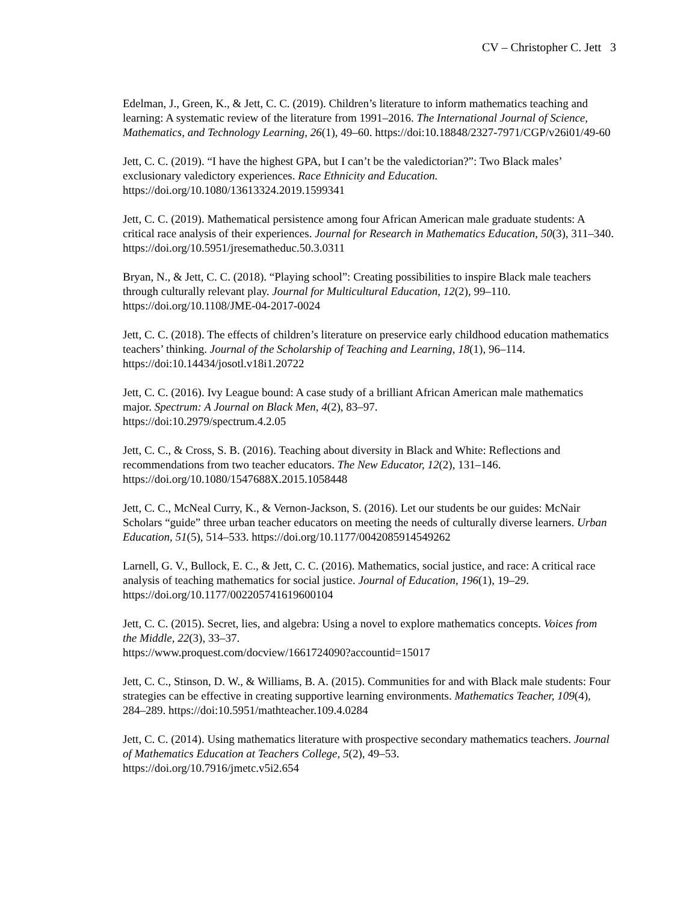CV – Christopher C. Jett 3
Edelman, J., Green, K., & Jett, C. C. (2019). Children’s literature to inform mathematics teaching and learning: A systematic review of the literature from 1991–2016. The International Journal of Science, Mathematics, and Technology Learning, 26(1), 49–60. https://doi:10.18848/2327-7971/CGP/v26i01/49-60
Jett, C. C. (2019). “I have the highest GPA, but I can’t be the valedictorian?”: Two Black males’ exclusionary valedictory experiences. Race Ethnicity and Education.
https://doi.org/10.1080/13613324.2019.1599341
Jett, C. C. (2019). Mathematical persistence among four African American male graduate students: A critical race analysis of their experiences. Journal for Research in Mathematics Education, 50(3), 311–340. https://doi.org/10.5951/jresematheduc.50.3.0311
Bryan, N., & Jett, C. C. (2018). “Playing school”: Creating possibilities to inspire Black male teachers through culturally relevant play. Journal for Multicultural Education, 12(2), 99–110. https://doi.org/10.1108/JME-04-2017-0024
Jett, C. C. (2018). The effects of children’s literature on preservice early childhood education mathematics teachers’ thinking. Journal of the Scholarship of Teaching and Learning, 18(1), 96–114. https://doi:10.14434/josotl.v18i1.20722
Jett, C. C. (2016). Ivy League bound: A case study of a brilliant African American male mathematics major. Spectrum: A Journal on Black Men, 4(2), 83–97.
https://doi:10.2979/spectrum.4.2.05
Jett, C. C., & Cross, S. B. (2016). Teaching about diversity in Black and White: Reflections and recommendations from two teacher educators. The New Educator, 12(2), 131–146.
https://doi.org/10.1080/1547688X.2015.1058448
Jett, C. C., McNeal Curry, K., & Vernon-Jackson, S. (2016). Let our students be our guides: McNair Scholars “guide” three urban teacher educators on meeting the needs of culturally diverse learners. Urban Education, 51(5), 514–533. https://doi.org/10.1177/0042085914549262
Larnell, G. V., Bullock, E. C., & Jett, C. C. (2016). Mathematics, social justice, and race: A critical race analysis of teaching mathematics for social justice. Journal of Education, 196(1), 19–29. https://doi.org/10.1177/002205741619600104
Jett, C. C. (2015). Secret, lies, and algebra: Using a novel to explore mathematics concepts. Voices from the Middle, 22(3), 33–37.
https://www.proquest.com/docview/1661724090?accountid=15017
Jett, C. C., Stinson, D. W., & Williams, B. A. (2015). Communities for and with Black male students: Four strategies can be effective in creating supportive learning environments. Mathematics Teacher, 109(4), 284–289. https://doi:10.5951/mathteacher.109.4.0284
Jett, C. C. (2014). Using mathematics literature with prospective secondary mathematics teachers. Journal of Mathematics Education at Teachers College, 5(2), 49–53.
https://doi.org/10.7916/jmetc.v5i2.654